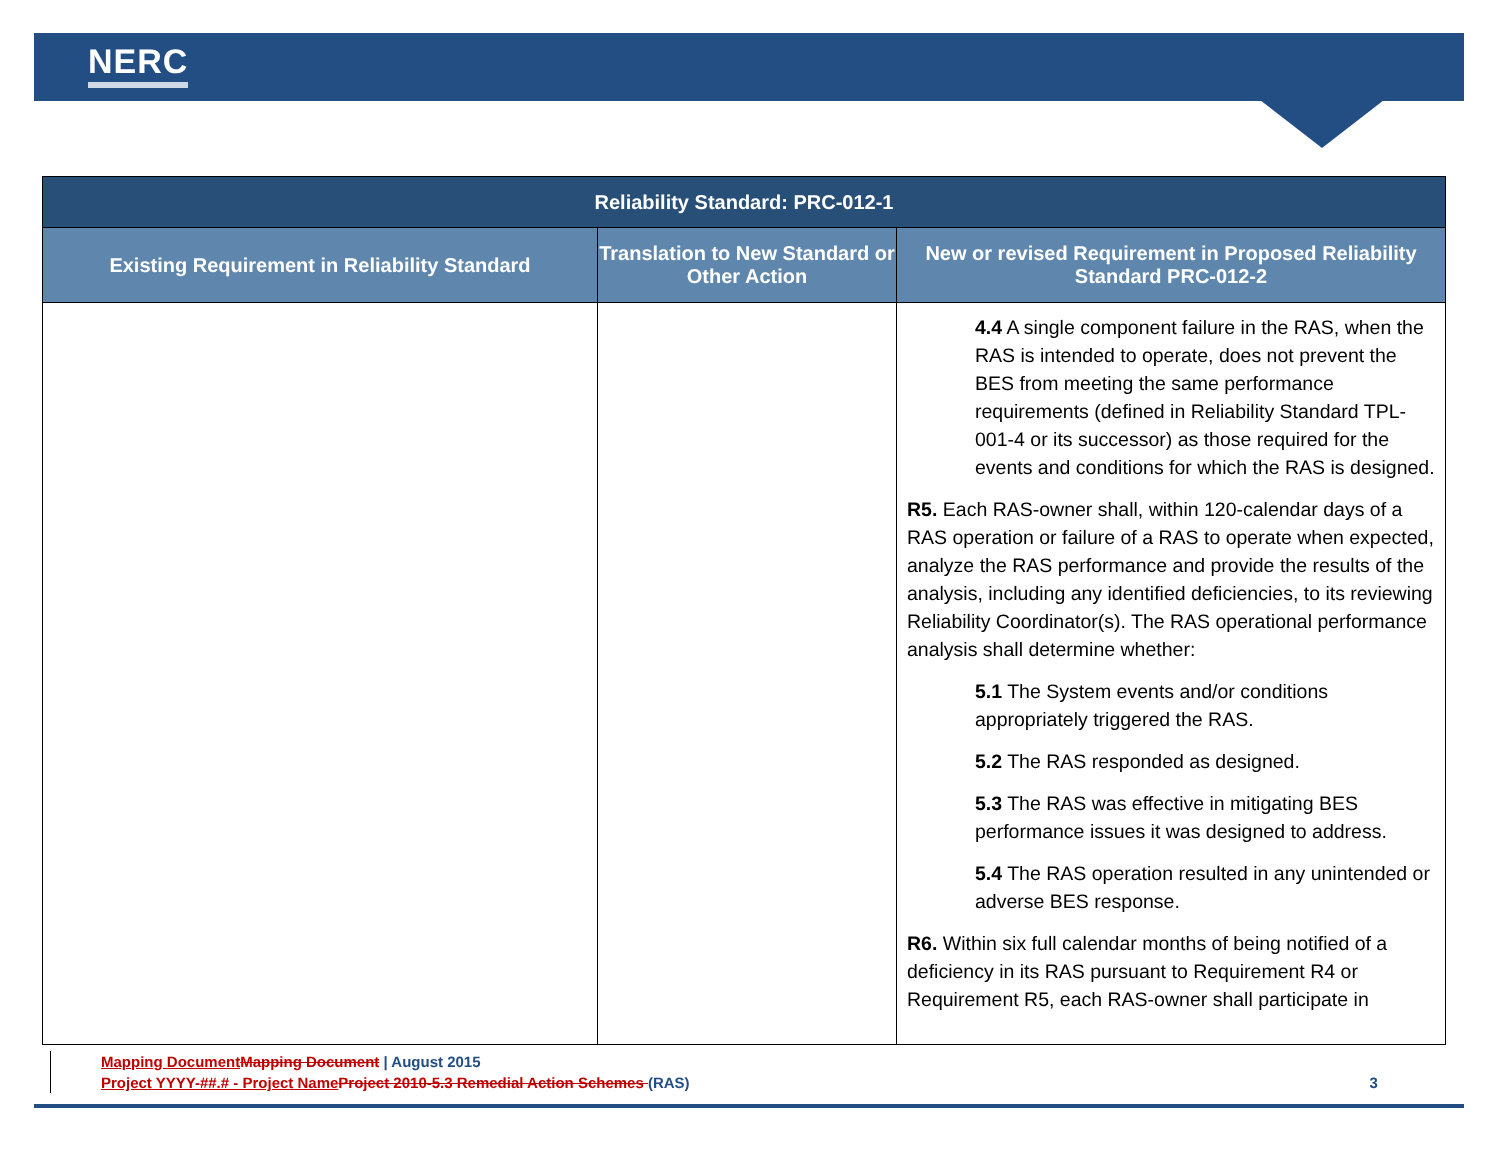NERC
| Reliability Standard: PRC-012-1 | | |
| --- | --- | --- |
| Existing Requirement in Reliability Standard | Translation to New Standard or Other Action | New or revised Requirement in Proposed Reliability Standard PRC-012-2 |
| | | 4.4 A single component failure in the RAS, when the RAS is intended to operate, does not prevent the BES from meeting the same performance requirements (defined in Reliability Standard TPL-001-4 or its successor) as those required for the events and conditions for which the RAS is designed. R5. Each RAS-owner shall, within 120-calendar days of a RAS operation or failure of a RAS to operate when expected, analyze the RAS performance and provide the results of the analysis, including any identified deficiencies, to its reviewing Reliability Coordinator(s). The RAS operational performance analysis shall determine whether: 5.1 The System events and/or conditions appropriately triggered the RAS. 5.2 The RAS responded as designed. 5.3 The RAS was effective in mitigating BES performance issues it was designed to address. 5.4 The RAS operation resulted in any unintended or adverse BES response. R6. Within six full calendar months of being notified of a deficiency in its RAS pursuant to Requirement R4 or Requirement R5, each RAS-owner shall participate in |
Mapping Document Mapping Document | August 2015
Project YYYY-##.# - Project Name Project 2010-5.3 Remedial Action Schemes (RAS) 3